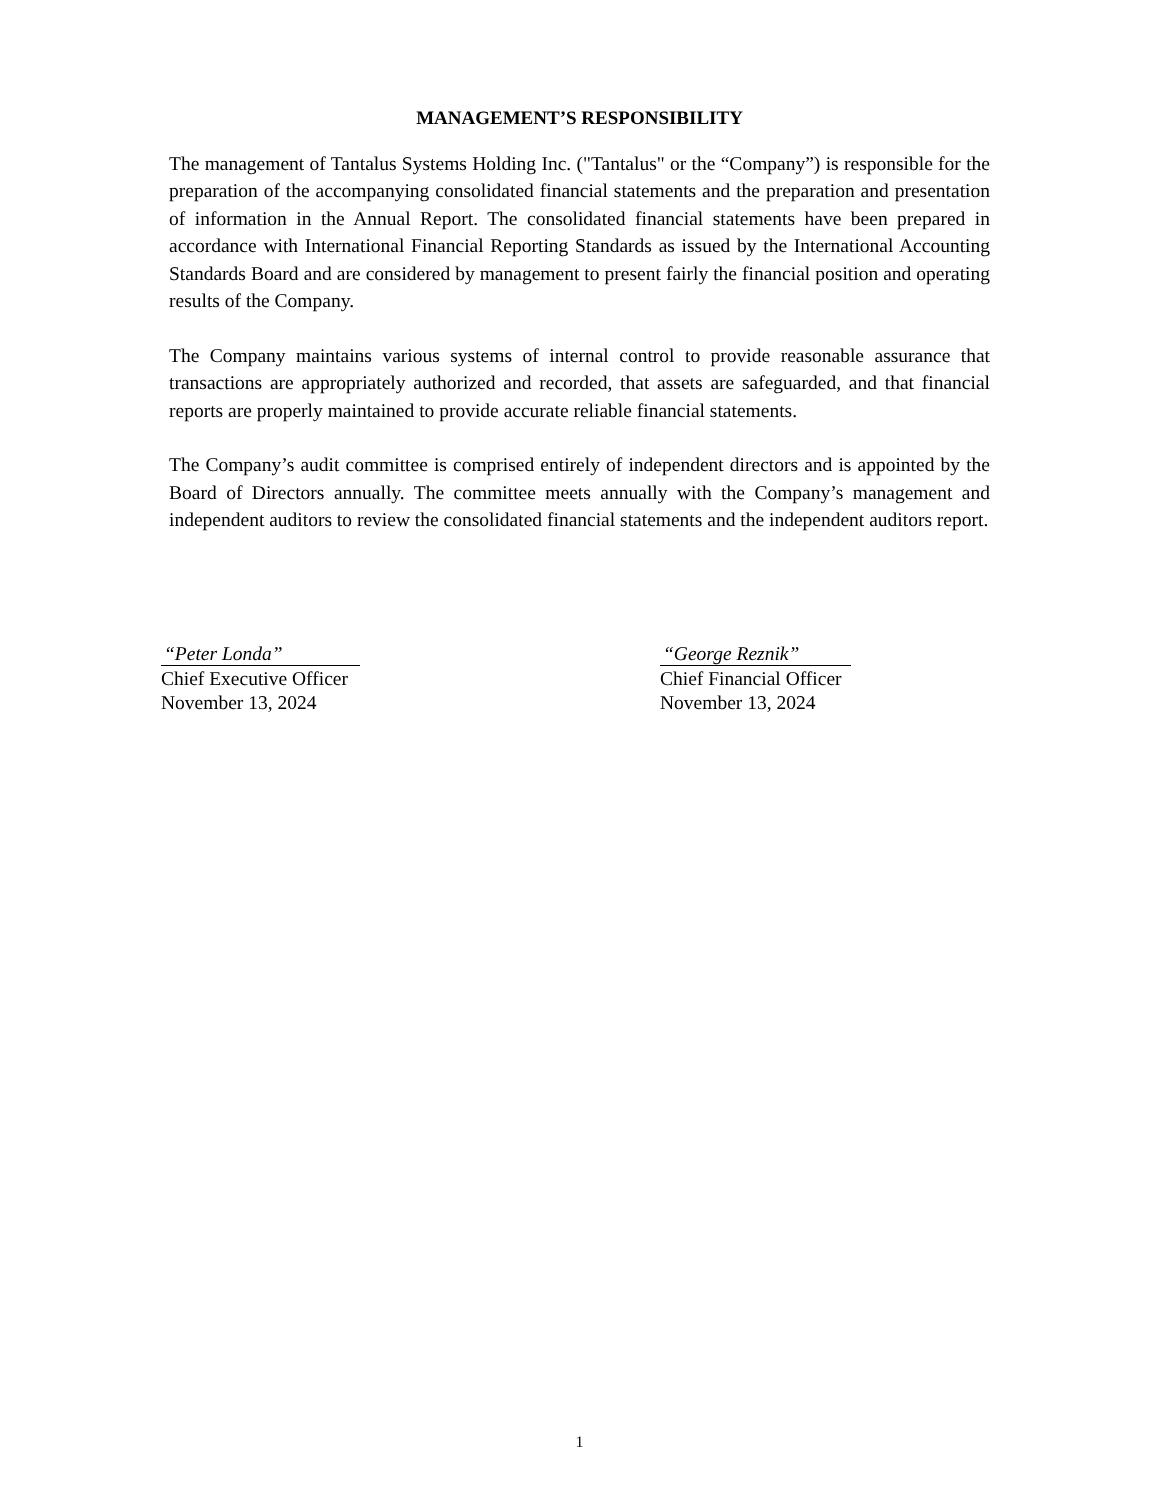MANAGEMENT’S RESPONSIBILITY
The management of Tantalus Systems Holding Inc. ("Tantalus" or the “Company”) is responsible for the preparation of the accompanying consolidated financial statements and the preparation and presentation of information in the Annual Report. The consolidated financial statements have been prepared in accordance with International Financial Reporting Standards as issued by the International Accounting Standards Board and are considered by management to present fairly the financial position and operating results of the Company.
The Company maintains various systems of internal control to provide reasonable assurance that transactions are appropriately authorized and recorded, that assets are safeguarded, and that financial reports are properly maintained to provide accurate reliable financial statements.
The Company’s audit committee is comprised entirely of independent directors and is appointed by the Board of Directors annually. The committee meets annually with the Company’s management and independent auditors to review the consolidated financial statements and the independent auditors report.
“Peter Londa”
Chief Executive Officer
November 13, 2024
“George Reznik”
Chief Financial Officer
November 13, 2024
1